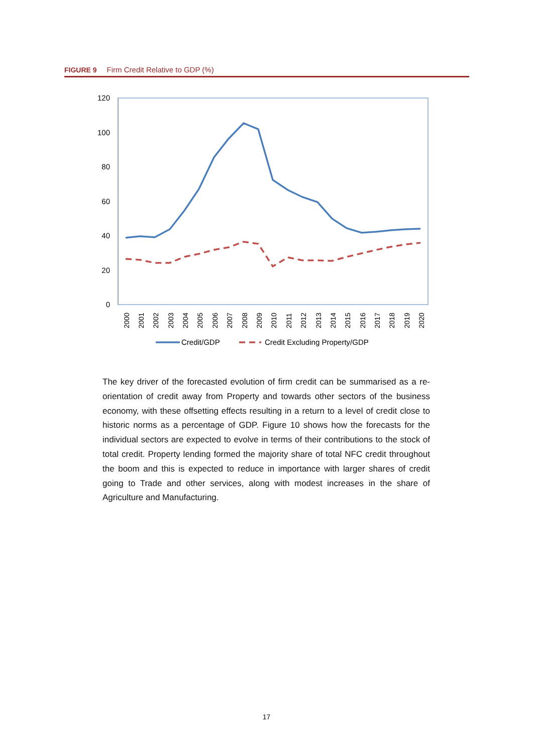FIGURE 9 Firm Credit Relative to GDP (%)
120
100
80
60
40
20
0
2000
2001
2002
2003
2004
2005
2006
2007
2008
2009
2010
2011
2012
2013
2014
2015
2016
2017
2018
2019
2020
Credit/GDP
Credit Excluding Property/GDP
The key driver of the forecasted evolution of firm credit can be summarised as a re-orientation of credit away from Property and towards other sectors of the business economy, with these offsetting effects resulting in a return to a level of credit close to historic norms as a percentage of GDP. Figure 10 shows how the forecasts for the individual sectors are expected to evolve in terms of their contributions to the stock of total credit. Property lending formed the majority share of total NFC credit throughout the boom and this is expected to reduce in importance with larger shares of credit going to Trade and other services, along with modest increases in the share of Agriculture and Manufacturing.
17